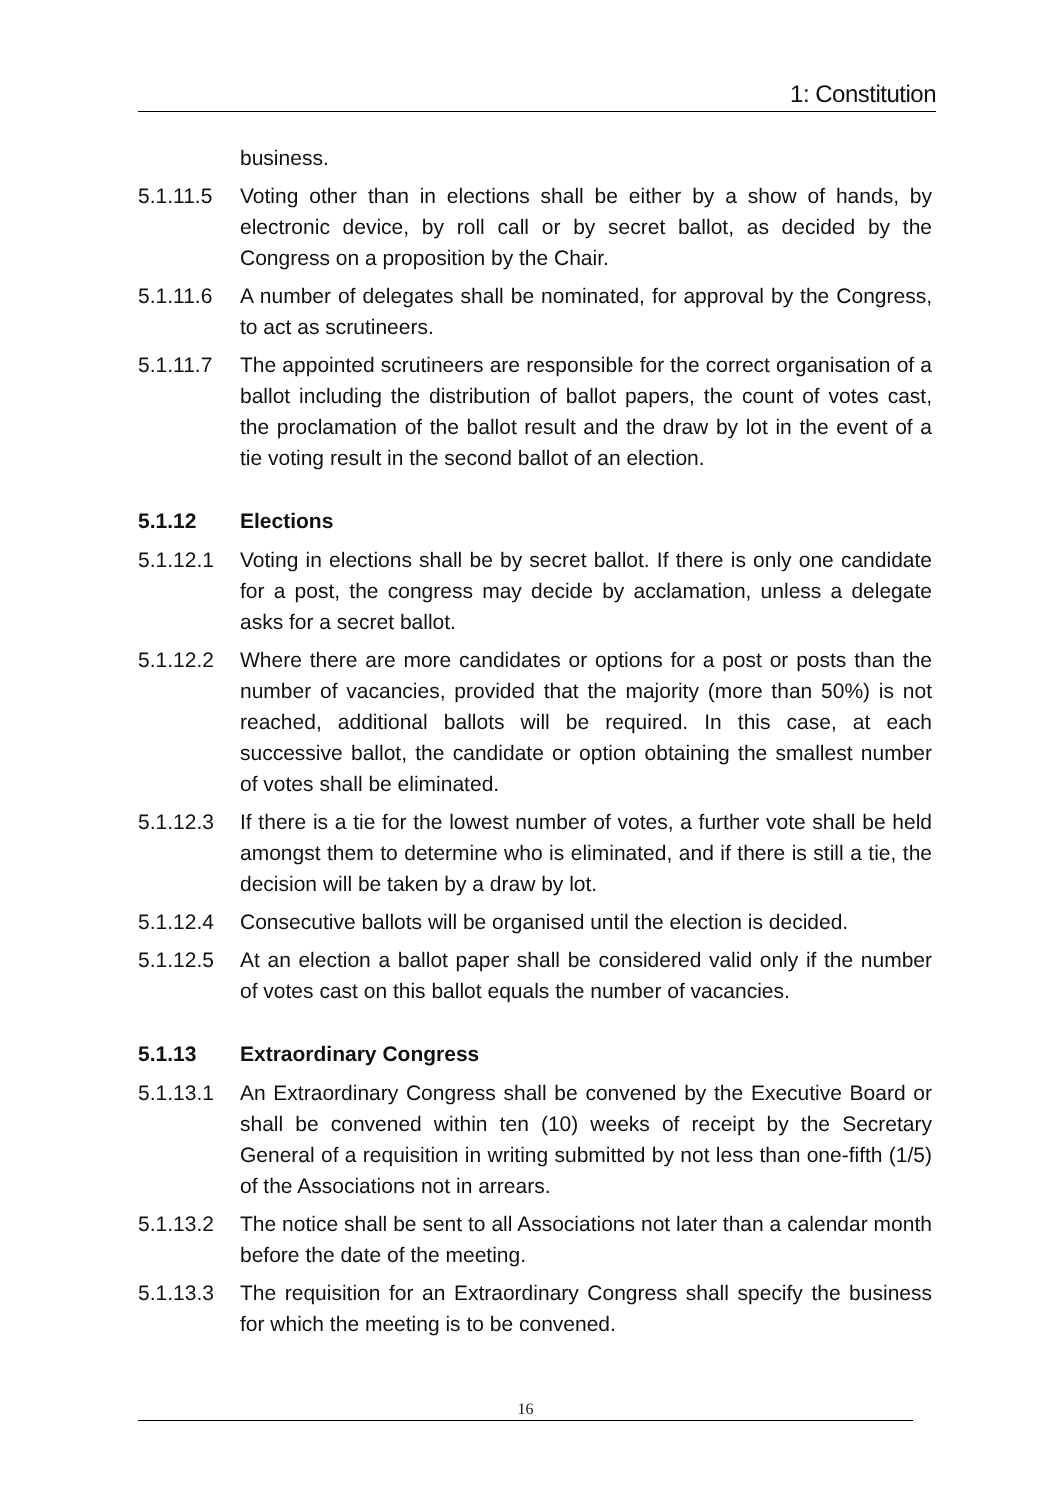1: Constitution
business.
5.1.11.5 Voting other than in elections shall be either by a show of hands, by electronic device, by roll call or by secret ballot, as decided by the Congress on a proposition by the Chair.
5.1.11.6 A number of delegates shall be nominated, for approval by the Congress, to act as scrutineers.
5.1.11.7 The appointed scrutineers are responsible for the correct organisation of a ballot including the distribution of ballot papers, the count of votes cast, the proclamation of the ballot result and the draw by lot in the event of a tie voting result in the second ballot of an election.
5.1.12 Elections
5.1.12.1 Voting in elections shall be by secret ballot. If there is only one candidate for a post, the congress may decide by acclamation, unless a delegate asks for a secret ballot.
5.1.12.2 Where there are more candidates or options for a post or posts than the number of vacancies, provided that the majority (more than 50%) is not reached, additional ballots will be required. In this case, at each successive ballot, the candidate or option obtaining the smallest number of votes shall be eliminated.
5.1.12.3 If there is a tie for the lowest number of votes, a further vote shall be held amongst them to determine who is eliminated, and if there is still a tie, the decision will be taken by a draw by lot.
5.1.12.4 Consecutive ballots will be organised until the election is decided.
5.1.12.5 At an election a ballot paper shall be considered valid only if the number of votes cast on this ballot equals the number of vacancies.
5.1.13 Extraordinary Congress
5.1.13.1 An Extraordinary Congress shall be convened by the Executive Board or shall be convened within ten (10) weeks of receipt by the Secretary General of a requisition in writing submitted by not less than one-fifth (1/5) of the Associations not in arrears.
5.1.13.2 The notice shall be sent to all Associations not later than a calendar month before the date of the meeting.
5.1.13.3 The requisition for an Extraordinary Congress shall specify the business for which the meeting is to be convened.
16